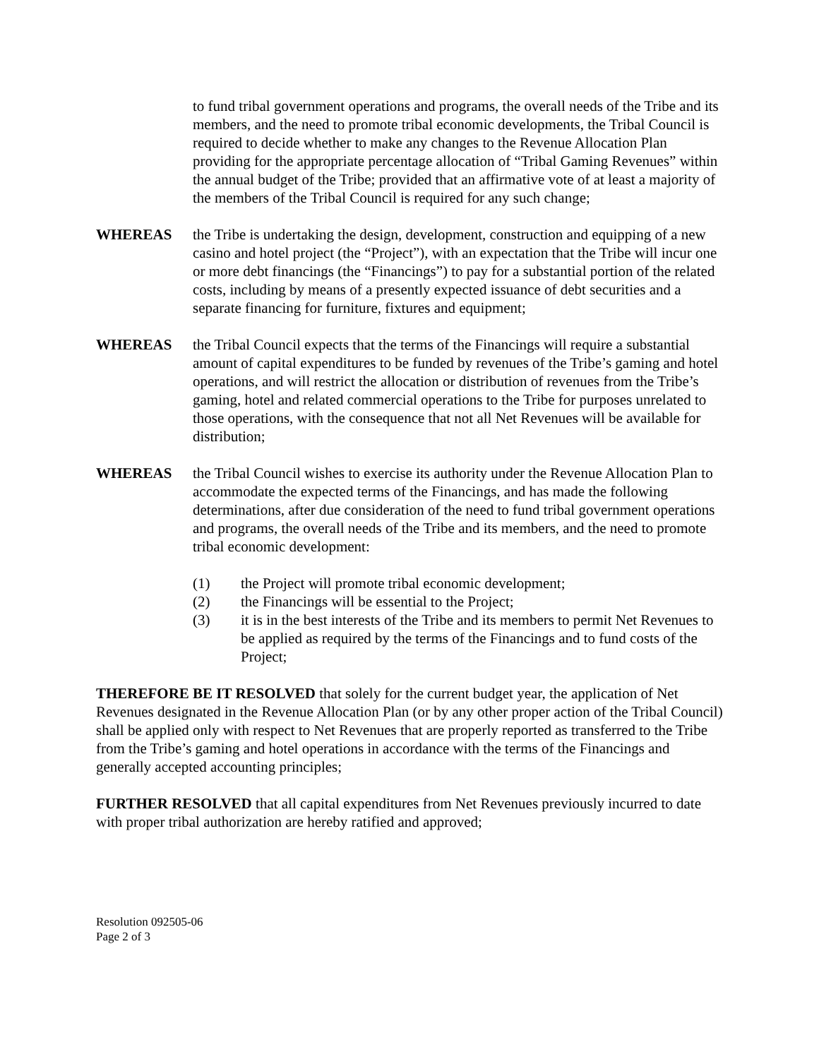to fund tribal government operations and programs, the overall needs of the Tribe and its members, and the need to promote tribal economic developments, the Tribal Council is required to decide whether to make any changes to the Revenue Allocation Plan providing for the appropriate percentage allocation of “Tribal Gaming Revenues” within the annual budget of the Tribe; provided that an affirmative vote of at least a majority of the members of the Tribal Council is required for any such change;
WHEREAS the Tribe is undertaking the design, development, construction and equipping of a new casino and hotel project (the “Project”), with an expectation that the Tribe will incur one or more debt financings (the “Financings”) to pay for a substantial portion of the related costs, including by means of a presently expected issuance of debt securities and a separate financing for furniture, fixtures and equipment;
WHEREAS the Tribal Council expects that the terms of the Financings will require a substantial amount of capital expenditures to be funded by revenues of the Tribe’s gaming and hotel operations, and will restrict the allocation or distribution of revenues from the Tribe’s gaming, hotel and related commercial operations to the Tribe for purposes unrelated to those operations, with the consequence that not all Net Revenues will be available for distribution;
WHEREAS the Tribal Council wishes to exercise its authority under the Revenue Allocation Plan to accommodate the expected terms of the Financings, and has made the following determinations, after due consideration of the need to fund tribal government operations and programs, the overall needs of the Tribe and its members, and the need to promote tribal economic development:
(1) the Project will promote tribal economic development;
(2) the Financings will be essential to the Project;
(3) it is in the best interests of the Tribe and its members to permit Net Revenues to be applied as required by the terms of the Financings and to fund costs of the Project;
THEREFORE BE IT RESOLVED that solely for the current budget year, the application of Net Revenues designated in the Revenue Allocation Plan (or by any other proper action of the Tribal Council) shall be applied only with respect to Net Revenues that are properly reported as transferred to the Tribe from the Tribe’s gaming and hotel operations in accordance with the terms of the Financings and generally accepted accounting principles;
FURTHER RESOLVED that all capital expenditures from Net Revenues previously incurred to date with proper tribal authorization are hereby ratified and approved;
Resolution 092505-06
Page 2 of 3